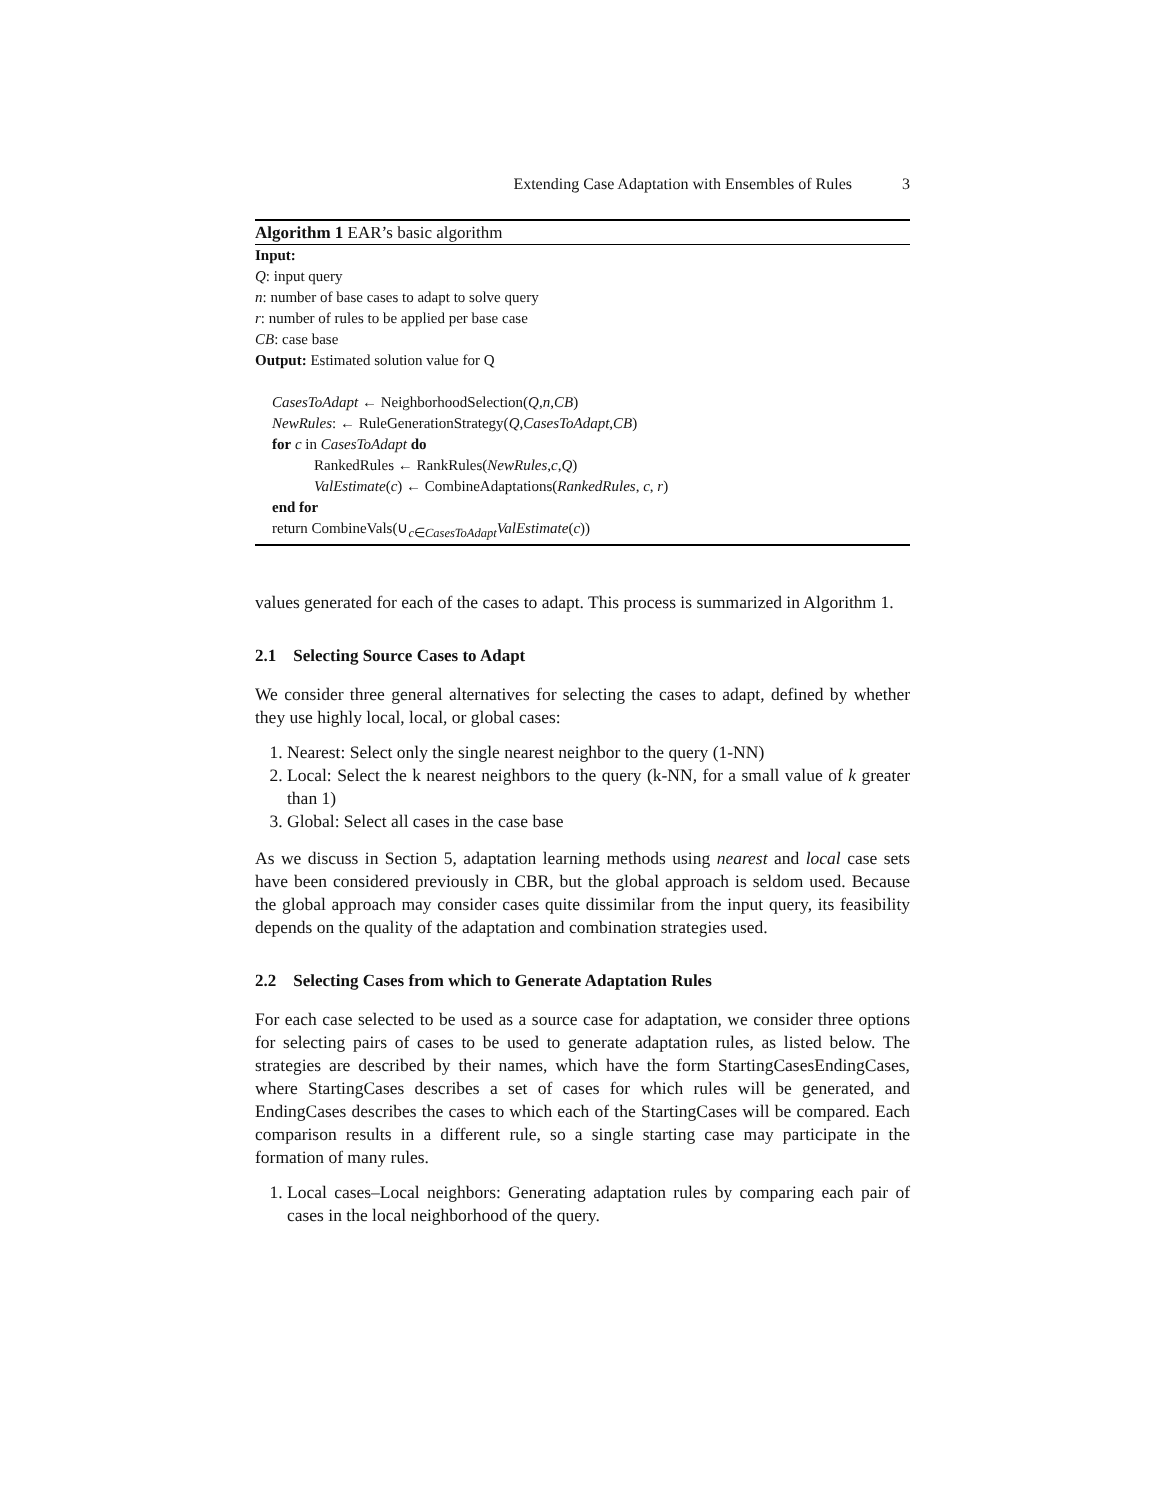Extending Case Adaptation with Ensembles of Rules 3
Algorithm 1 EAR’s basic algorithm
Input:
Q: input query
n: number of base cases to adapt to solve query
r: number of rules to be applied per base case
CB: case base
Output: Estimated solution value for Q
CasesToAdapt ← NeighborhoodSelection(Q,n,CB)
NewRules: ← RuleGenerationStrategy(Q,CasesToAdapt,CB)
for c in CasesToAdapt do
RankedRules ← RankRules(NewRules,c,Q)
ValEstimate(c) ← CombineAdaptations(RankedRules, c, r)
end for
return CombineVals(∪<sub>c∈CasesToAdapt</sub>ValEstimate(c))
values generated for each of the cases to adapt. This process is summarized in Algorithm 1.
2.1 Selecting Source Cases to Adapt
We consider three general alternatives for selecting the cases to adapt, defined by whether they use highly local, local, or global cases:
1. Nearest: Select only the single nearest neighbor to the query (1-NN)
2. Local: Select the k nearest neighbors to the query (k-NN, for a small value of k greater than 1)
3. Global: Select all cases in the case base
As we discuss in Section 5, adaptation learning methods using nearest and local case sets have been considered previously in CBR, but the global approach is seldom used. Because the global approach may consider cases quite dissimilar from the input query, its feasibility depends on the quality of the adaptation and combination strategies used.
2.2 Selecting Cases from which to Generate Adaptation Rules
For each case selected to be used as a source case for adaptation, we consider three options for selecting pairs of cases to be used to generate adaptation rules, as listed below. The strategies are described by their names, which have the form StartingCasesEndingCases, where StartingCases describes a set of cases for which rules will be generated, and EndingCases describes the cases to which each of the StartingCases will be compared. Each comparison results in a different rule, so a single starting case may participate in the formation of many rules.
1. Local cases–Local neighbors: Generating adaptation rules by comparing each pair of cases in the local neighborhood of the query.